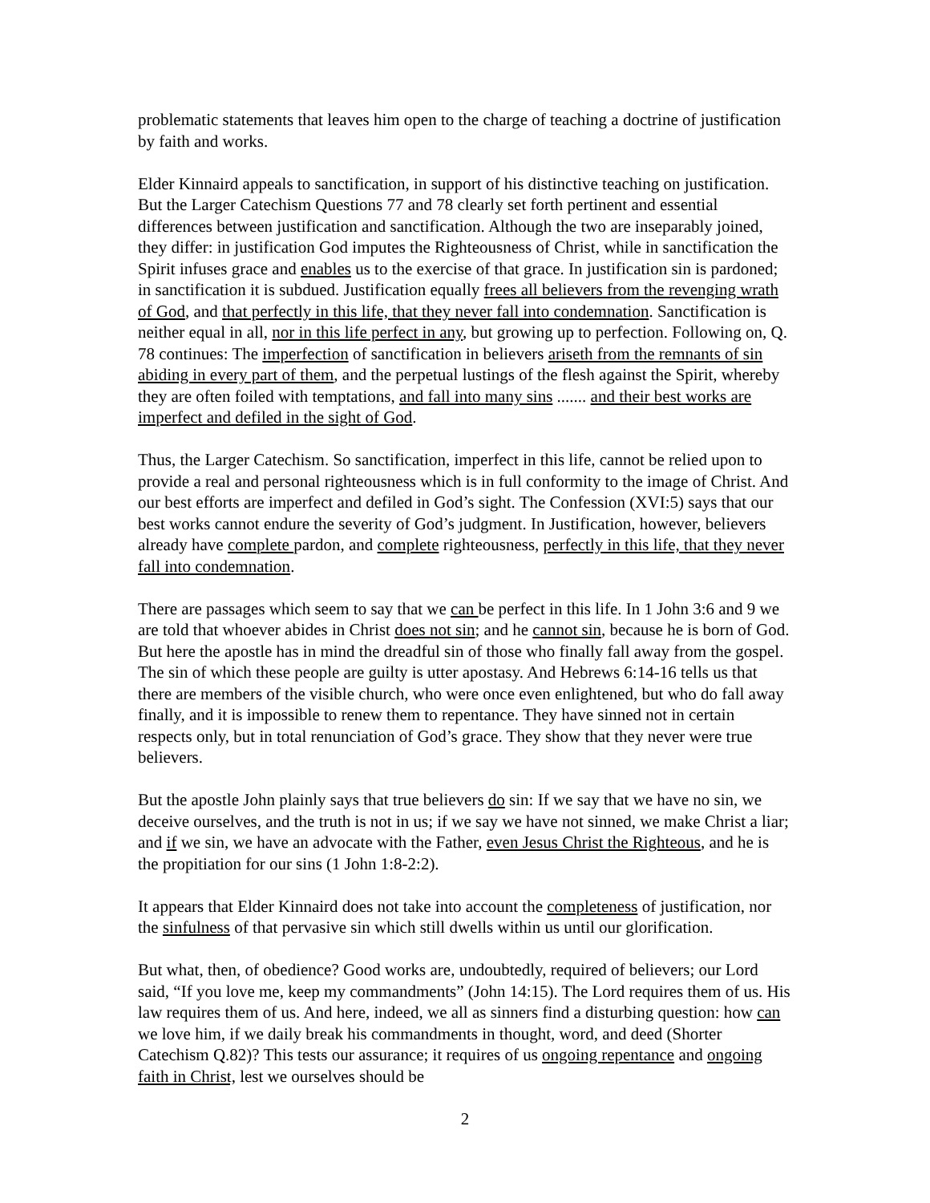problematic statements that leaves him open to the charge of teaching a doctrine of justification by faith and works.
Elder Kinnaird appeals to sanctification, in support of his distinctive teaching on justification. But the Larger Catechism Questions 77 and 78 clearly set forth pertinent and essential differences between justification and sanctification. Although the two are inseparably joined, they differ: in justification God imputes the Righteousness of Christ, while in sanctification the Spirit infuses grace and enables us to the exercise of that grace. In justification sin is pardoned; in sanctification it is subdued. Justification equally frees all believers from the revenging wrath of God, and that perfectly in this life, that they never fall into condemnation. Sanctification is neither equal in all, nor in this life perfect in any, but growing up to perfection. Following on, Q. 78 continues: The imperfection of sanctification in believers ariseth from the remnants of sin abiding in every part of them, and the perpetual lustings of the flesh against the Spirit, whereby they are often foiled with temptations, and fall into many sins ....... and their best works are imperfect and defiled in the sight of God.
Thus, the Larger Catechism. So sanctification, imperfect in this life, cannot be relied upon to provide a real and personal righteousness which is in full conformity to the image of Christ. And our best efforts are imperfect and defiled in God’s sight. The Confession (XVI:5) says that our best works cannot endure the severity of God’s judgment. In Justification, however, believers already have complete pardon, and complete righteousness, perfectly in this life, that they never fall into condemnation.
There are passages which seem to say that we can be perfect in this life. In 1 John 3:6 and 9 we are told that whoever abides in Christ does not sin; and he cannot sin, because he is born of God. But here the apostle has in mind the dreadful sin of those who finally fall away from the gospel. The sin of which these people are guilty is utter apostasy. And Hebrews 6:14-16 tells us that there are members of the visible church, who were once even enlightened, but who do fall away finally, and it is impossible to renew them to repentance. They have sinned not in certain respects only, but in total renunciation of God’s grace. They show that they never were true believers.
But the apostle John plainly says that true believers do sin: If we say that we have no sin, we deceive ourselves, and the truth is not in us; if we say we have not sinned, we make Christ a liar; and if we sin, we have an advocate with the Father, even Jesus Christ the Righteous, and he is the propitiation for our sins (1 John 1:8-2:2).
It appears that Elder Kinnaird does not take into account the completeness of justification, nor the sinfulness of that pervasive sin which still dwells within us until our glorification.
But what, then, of obedience? Good works are, undoubtedly, required of believers; our Lord said, “If you love me, keep my commandments” (John 14:15). The Lord requires them of us. His law requires them of us. And here, indeed, we all as sinners find a disturbing question: how can we love him, if we daily break his commandments in thought, word, and deed (Shorter Catechism Q.82)? This tests our assurance; it requires of us ongoing repentance and ongoing faith in Christ, lest we ourselves should be
2